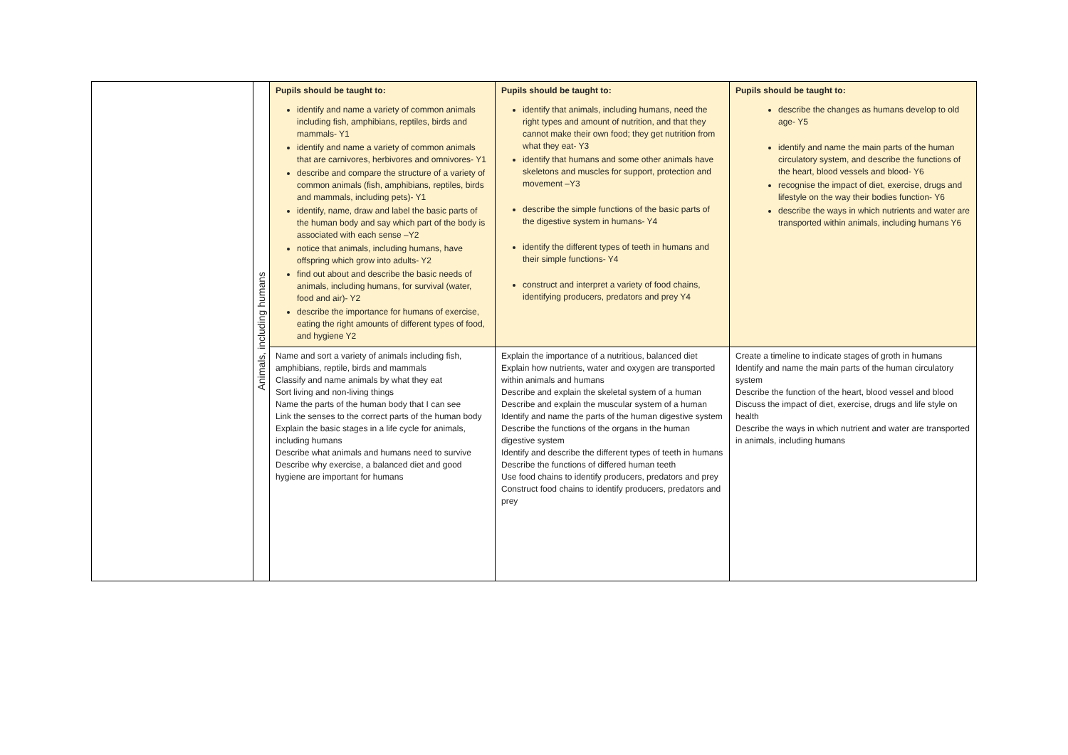| | Animals, including humans | Pupils should be taught to: identify and name a variety of common animals including fish, amphibians, reptiles, birds and mammals- Y1 identify and name a variety of common animals that are carnivores, herbivores and omnivores- Y1 describe and compare the structure of a variety of common animals (fish, amphibians, reptiles, birds and mammals, including pets)- Y1 identify, name, draw and label the basic parts of the human body and say which part of the body is associated with each sense –Y2 notice that animals, including humans, have offspring which grow into adults- Y2 find out about and describe the basic needs of animals, including humans, for survival (water, food and air)- Y2 describe the importance for humans of exercise, eating the right amounts of different types of food, and hygiene Y2 | Pupils should be taught to: identify that animals, including humans, need the right types and amount of nutrition, and that they cannot make their own food; they get nutrition from what they eat- Y3 identify that humans and some other animals have skeletons and muscles for support, protection and movement –Y3 describe the simple functions of the basic parts of the digestive system in humans- Y4 identify the different types of teeth in humans and their simple functions- Y4 construct and interpret a variety of food chains, identifying producers, predators and prey Y4 | Pupils should be taught to: describe the changes as humans develop to old age- Y5 identify and name the main parts of the human circulatory system, and describe the functions of the heart, blood vessels and blood- Y6 recognise the impact of diet, exercise, drugs and lifestyle on the way their bodies function- Y6 describe the ways in which nutrients and water are transported within animals, including humans Y6 |
| | | Name and sort a variety of animals including fish, amphibians, reptile, birds and mammals Classify and name animals by what they eat Sort living and non-living things Name the parts of the human body that I can see Link the senses to the correct parts of the human body Explain the basic stages in a life cycle for animals, including humans Describe what animals and humans need to survive Describe why exercise, a balanced diet and good hygiene are important for humans | Explain the importance of a nutritious, balanced diet Explain how nutrients, water and oxygen are transported within animals and humans Describe and explain the skeletal system of a human Describe and explain the muscular system of a human Identify and name the parts of the human digestive system Describe the functions of the organs in the human digestive system Identify and describe the different types of teeth in humans Describe the functions of differed human teeth Use food chains to identify producers, predators and prey Construct food chains to identify producers, predators and prey | Create a timeline to indicate stages of groth in humans Identify and name the main parts of the human circulatory system Describe the function of the heart, blood vessel and blood Discuss the impact of diet, exercise, drugs and life style on health Describe the ways in which nutrient and water are transported in animals, including humans |